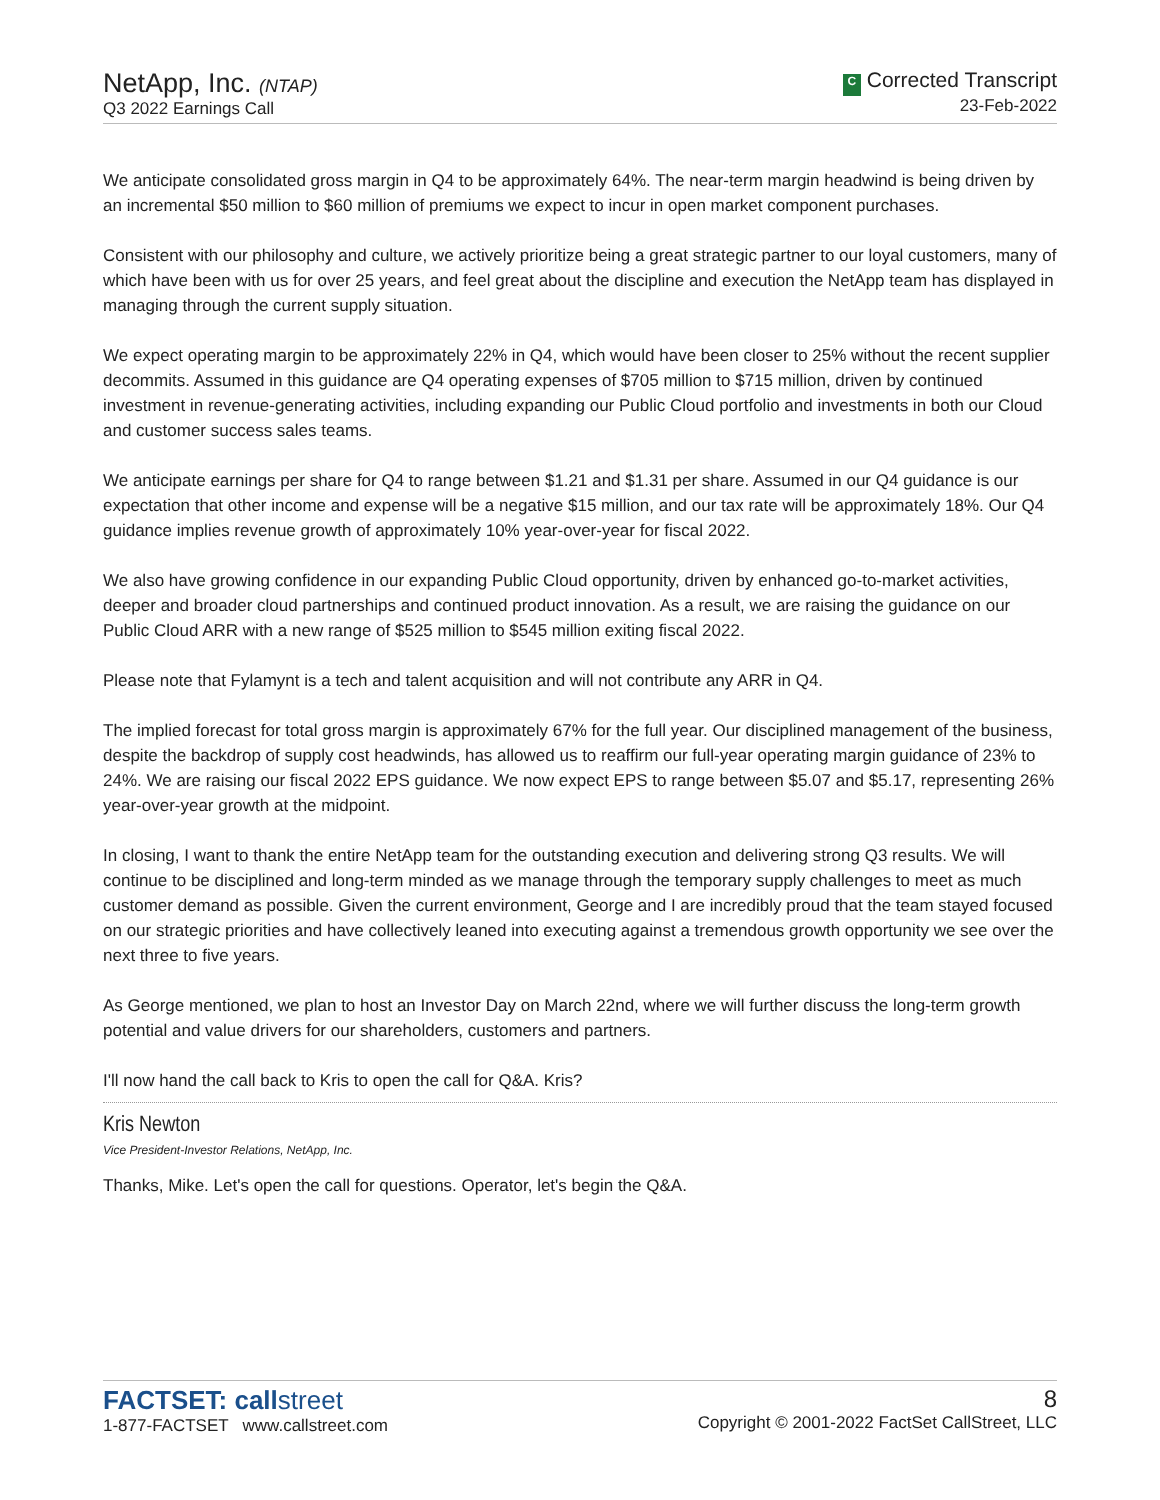NetApp, Inc. (NTAP)
Q3 2022 Earnings Call
C Corrected Transcript
23-Feb-2022
We anticipate consolidated gross margin in Q4 to be approximately 64%. The near-term margin headwind is being driven by an incremental $50 million to $60 million of premiums we expect to incur in open market component purchases.
Consistent with our philosophy and culture, we actively prioritize being a great strategic partner to our loyal customers, many of which have been with us for over 25 years, and feel great about the discipline and execution the NetApp team has displayed in managing through the current supply situation.
We expect operating margin to be approximately 22% in Q4, which would have been closer to 25% without the recent supplier decommits. Assumed in this guidance are Q4 operating expenses of $705 million to $715 million, driven by continued investment in revenue-generating activities, including expanding our Public Cloud portfolio and investments in both our Cloud and customer success sales teams.
We anticipate earnings per share for Q4 to range between $1.21 and $1.31 per share. Assumed in our Q4 guidance is our expectation that other income and expense will be a negative $15 million, and our tax rate will be approximately 18%. Our Q4 guidance implies revenue growth of approximately 10% year-over-year for fiscal 2022.
We also have growing confidence in our expanding Public Cloud opportunity, driven by enhanced go-to-market activities, deeper and broader cloud partnerships and continued product innovation. As a result, we are raising the guidance on our Public Cloud ARR with a new range of $525 million to $545 million exiting fiscal 2022.
Please note that Fylamynt is a tech and talent acquisition and will not contribute any ARR in Q4.
The implied forecast for total gross margin is approximately 67% for the full year. Our disciplined management of the business, despite the backdrop of supply cost headwinds, has allowed us to reaffirm our full-year operating margin guidance of 23% to 24%. We are raising our fiscal 2022 EPS guidance. We now expect EPS to range between $5.07 and $5.17, representing 26% year-over-year growth at the midpoint.
In closing, I want to thank the entire NetApp team for the outstanding execution and delivering strong Q3 results. We will continue to be disciplined and long-term minded as we manage through the temporary supply challenges to meet as much customer demand as possible. Given the current environment, George and I are incredibly proud that the team stayed focused on our strategic priorities and have collectively leaned into executing against a tremendous growth opportunity we see over the next three to five years.
As George mentioned, we plan to host an Investor Day on March 22nd, where we will further discuss the long-term growth potential and value drivers for our shareholders, customers and partners.
I'll now hand the call back to Kris to open the call for Q&A. Kris?
Kris Newton
Vice President-Investor Relations, NetApp, Inc.
Thanks, Mike. Let's open the call for questions. Operator, let's begin the Q&A.
FACTSET: callstreet
1-877-FACTSET www.callstreet.com
8
Copyright © 2001-2022 FactSet CallStreet, LLC